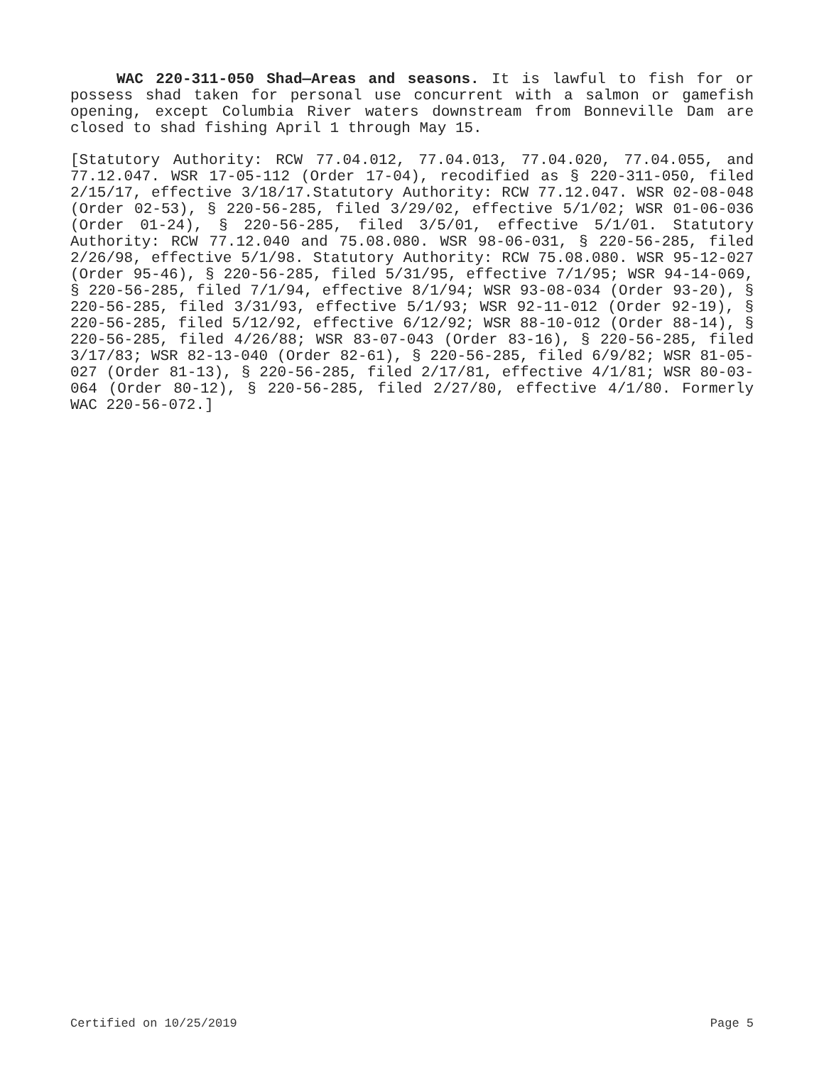WAC 220-311-050 Shad—Areas and seasons. It is lawful to fish for or possess shad taken for personal use concurrent with a salmon or gamefish opening, except Columbia River waters downstream from Bonneville Dam are closed to shad fishing April 1 through May 15.
[Statutory Authority: RCW 77.04.012, 77.04.013, 77.04.020, 77.04.055, and 77.12.047. WSR 17-05-112 (Order 17-04), recodified as § 220-311-050, filed 2/15/17, effective 3/18/17.Statutory Authority: RCW 77.12.047. WSR 02-08-048 (Order 02-53), § 220-56-285, filed 3/29/02, effective 5/1/02; WSR 01-06-036 (Order 01-24), § 220-56-285, filed 3/5/01, effective 5/1/01. Statutory Authority: RCW 77.12.040 and 75.08.080. WSR 98-06-031, § 220-56-285, filed 2/26/98, effective 5/1/98. Statutory Authority: RCW 75.08.080. WSR 95-12-027 (Order 95-46), § 220-56-285, filed 5/31/95, effective 7/1/95; WSR 94-14-069, § 220-56-285, filed 7/1/94, effective 8/1/94; WSR 93-08-034 (Order 93-20), § 220-56-285, filed 3/31/93, effective 5/1/93; WSR 92-11-012 (Order 92-19), § 220-56-285, filed 5/12/92, effective 6/12/92; WSR 88-10-012 (Order 88-14), § 220-56-285, filed 4/26/88; WSR 83-07-043 (Order 83-16), § 220-56-285, filed 3/17/83; WSR 82-13-040 (Order 82-61), § 220-56-285, filed 6/9/82; WSR 81-05-027 (Order 81-13), § 220-56-285, filed 2/17/81, effective 4/1/81; WSR 80-03-064 (Order 80-12), § 220-56-285, filed 2/27/80, effective 4/1/80. Formerly WAC 220-56-072.]
Certified on 10/25/2019 Page 5